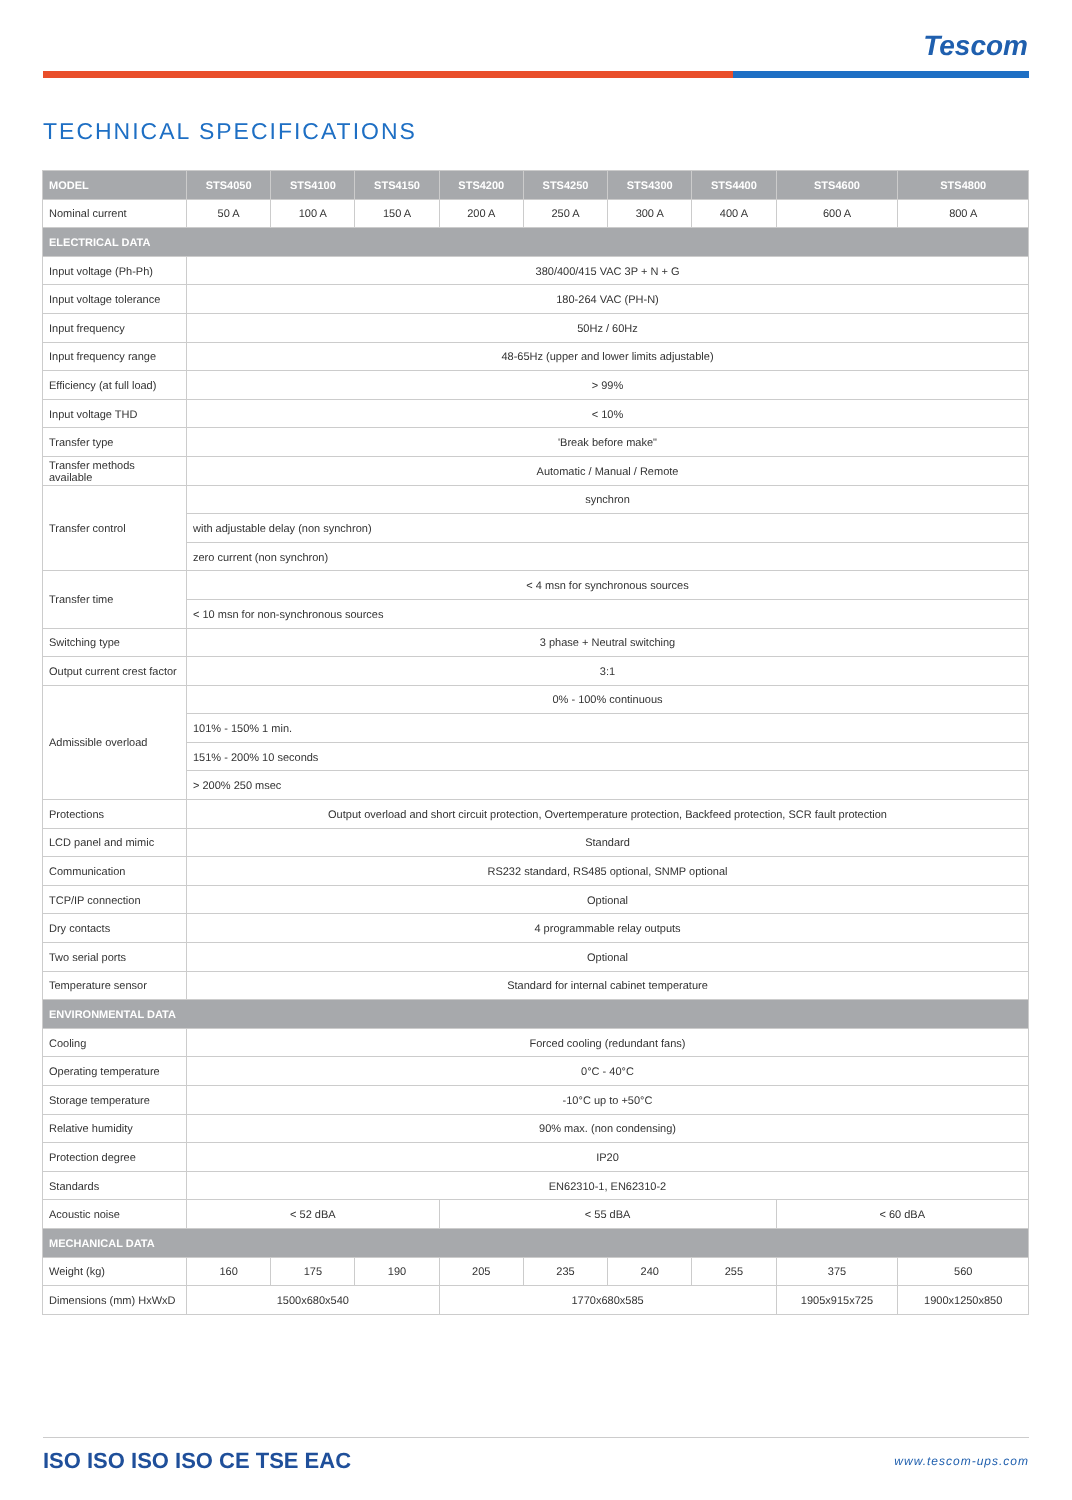Tescom
TECHNICAL SPECIFICATIONS
| MODEL | STS4050 | STS4100 | STS4150 | STS4200 | STS4250 | STS4300 | STS4400 | STS4600 | STS4800 |
| --- | --- | --- | --- | --- | --- | --- | --- | --- | --- |
| Nominal current | 50 A | 100 A | 150 A | 200 A | 250 A | 300 A | 400 A | 600 A | 800 A |
| ELECTRICAL DATA | | | | | | | | | |
| Input voltage (Ph-Ph) | 380/400/415 VAC 3P + N + G | | | | | | | | |
| Input voltage tolerance | 180-264 VAC (PH-N) | | | | | | | | |
| Input frequency | 50Hz / 60Hz | | | | | | | | |
| Input frequency range | 48-65Hz (upper and lower limits adjustable) | | | | | | | | |
| Efficiency (at full load) | > 99% | | | | | | | | |
| Input voltage THD | < 10% | | | | | | | | |
| Transfer type | 'Break before make" | | | | | | | | |
| Transfer methods available | Automatic / Manual / Remote | | | | | | | | |
| Transfer control | synchron | | | | | | | | |
| | with adjustable delay (non synchron) | | | | | | | | |
| | zero current (non synchron) | | | | | | | | |
| Transfer time | < 4 msn for synchronous sources | | | | | | | | |
| | < 10 msn for non-synchronous sources | | | | | | | | |
| Switching type | 3 phase + Neutral switching | | | | | | | | |
| Output current crest factor | 3:1 | | | | | | | | |
| Admissible overload | 0% - 100% continuous | | | | | | | | |
| | 101% - 150% 1 min. | | | | | | | | |
| | 151% - 200% 10 seconds | | | | | | | | |
| | > 200% 250 msec | | | | | | | | |
| Protections | Output overload and short circuit protection, Overtemperature protection, Backfeed protection, SCR fault protection | | | | | | | | |
| LCD panel and mimic | Standard | | | | | | | | |
| Communication | RS232 standard, RS485 optional, SNMP optional | | | | | | | | |
| TCP/IP connection | Optional | | | | | | | | |
| Dry contacts | 4 programmable relay outputs | | | | | | | | |
| Two serial ports | Optional | | | | | | | | |
| Temperature sensor | Standard for internal cabinet temperature | | | | | | | | |
| ENVIRONMENTAL DATA | | | | | | | | | |
| Cooling | Forced cooling (redundant fans) | | | | | | | | |
| Operating temperature | 0°C - 40°C | | | | | | | | |
| Storage temperature | -10°C up to +50°C | | | | | | | | |
| Relative humidity | 90% max. (non condensing) | | | | | | | | |
| Protection degree | IP20 | | | | | | | | |
| Standards | EN62310-1, EN62310-2 | | | | | | | | |
| Acoustic noise | < 52 dBA | | | < 55 dBA | | | | < 60 dBA | |
| MECHANICAL DATA | | | | | | | | | |
| Weight (kg) | 160 | 175 | 190 | 205 | 235 | 240 | 255 | 375 | 560 |
| Dimensions (mm) HxWxD | 1500x680x540 | | | 1770x680x585 | | | | 1905x915x725 | 1900x1250x850 |
ISO ISO ISO ISO CE TSE EAC
www.tescom-ups.com